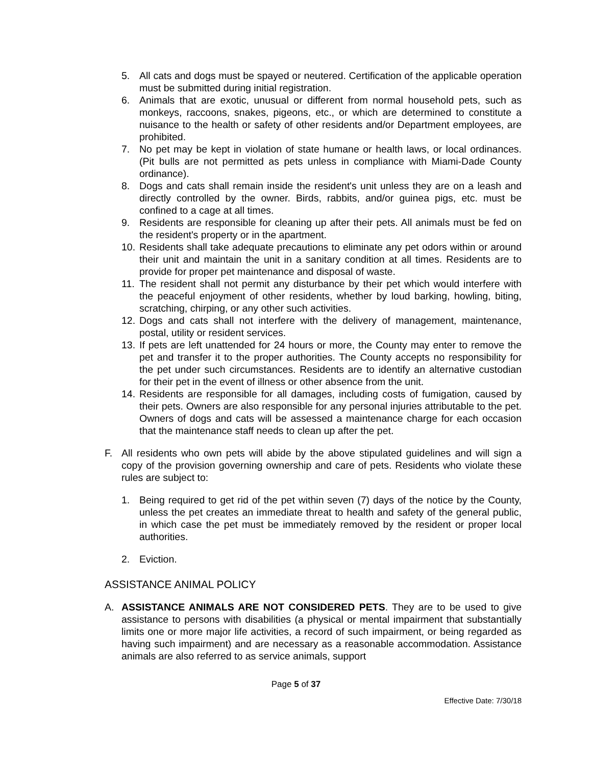5. All cats and dogs must be spayed or neutered. Certification of the applicable operation must be submitted during initial registration.
6. Animals that are exotic, unusual or different from normal household pets, such as monkeys, raccoons, snakes, pigeons, etc., or which are determined to constitute a nuisance to the health or safety of other residents and/or Department employees, are prohibited.
7. No pet may be kept in violation of state humane or health laws, or local ordinances. (Pit bulls are not permitted as pets unless in compliance with Miami-Dade County ordinance).
8. Dogs and cats shall remain inside the resident's unit unless they are on a leash and directly controlled by the owner. Birds, rabbits, and/or guinea pigs, etc. must be confined to a cage at all times.
9. Residents are responsible for cleaning up after their pets. All animals must be fed on the resident's property or in the apartment.
10. Residents shall take adequate precautions to eliminate any pet odors within or around their unit and maintain the unit in a sanitary condition at all times. Residents are to provide for proper pet maintenance and disposal of waste.
11. The resident shall not permit any disturbance by their pet which would interfere with the peaceful enjoyment of other residents, whether by loud barking, howling, biting, scratching, chirping, or any other such activities.
12. Dogs and cats shall not interfere with the delivery of management, maintenance, postal, utility or resident services.
13. If pets are left unattended for 24 hours or more, the County may enter to remove the pet and transfer it to the proper authorities. The County accepts no responsibility for the pet under such circumstances. Residents are to identify an alternative custodian for their pet in the event of illness or other absence from the unit.
14. Residents are responsible for all damages, including costs of fumigation, caused by their pets. Owners are also responsible for any personal injuries attributable to the pet. Owners of dogs and cats will be assessed a maintenance charge for each occasion that the maintenance staff needs to clean up after the pet.
F. All residents who own pets will abide by the above stipulated guidelines and will sign a copy of the provision governing ownership and care of pets. Residents who violate these rules are subject to:
1. Being required to get rid of the pet within seven (7) days of the notice by the County, unless the pet creates an immediate threat to health and safety of the general public, in which case the pet must be immediately removed by the resident or proper local authorities.
2. Eviction.
ASSISTANCE ANIMAL POLICY
A. ASSISTANCE ANIMALS ARE NOT CONSIDERED PETS. They are to be used to give assistance to persons with disabilities (a physical or mental impairment that substantially limits one or more major life activities, a record of such impairment, or being regarded as having such impairment) and are necessary as a reasonable accommodation. Assistance animals are also referred to as service animals, support
Page 5 of 37
Effective Date: 7/30/18